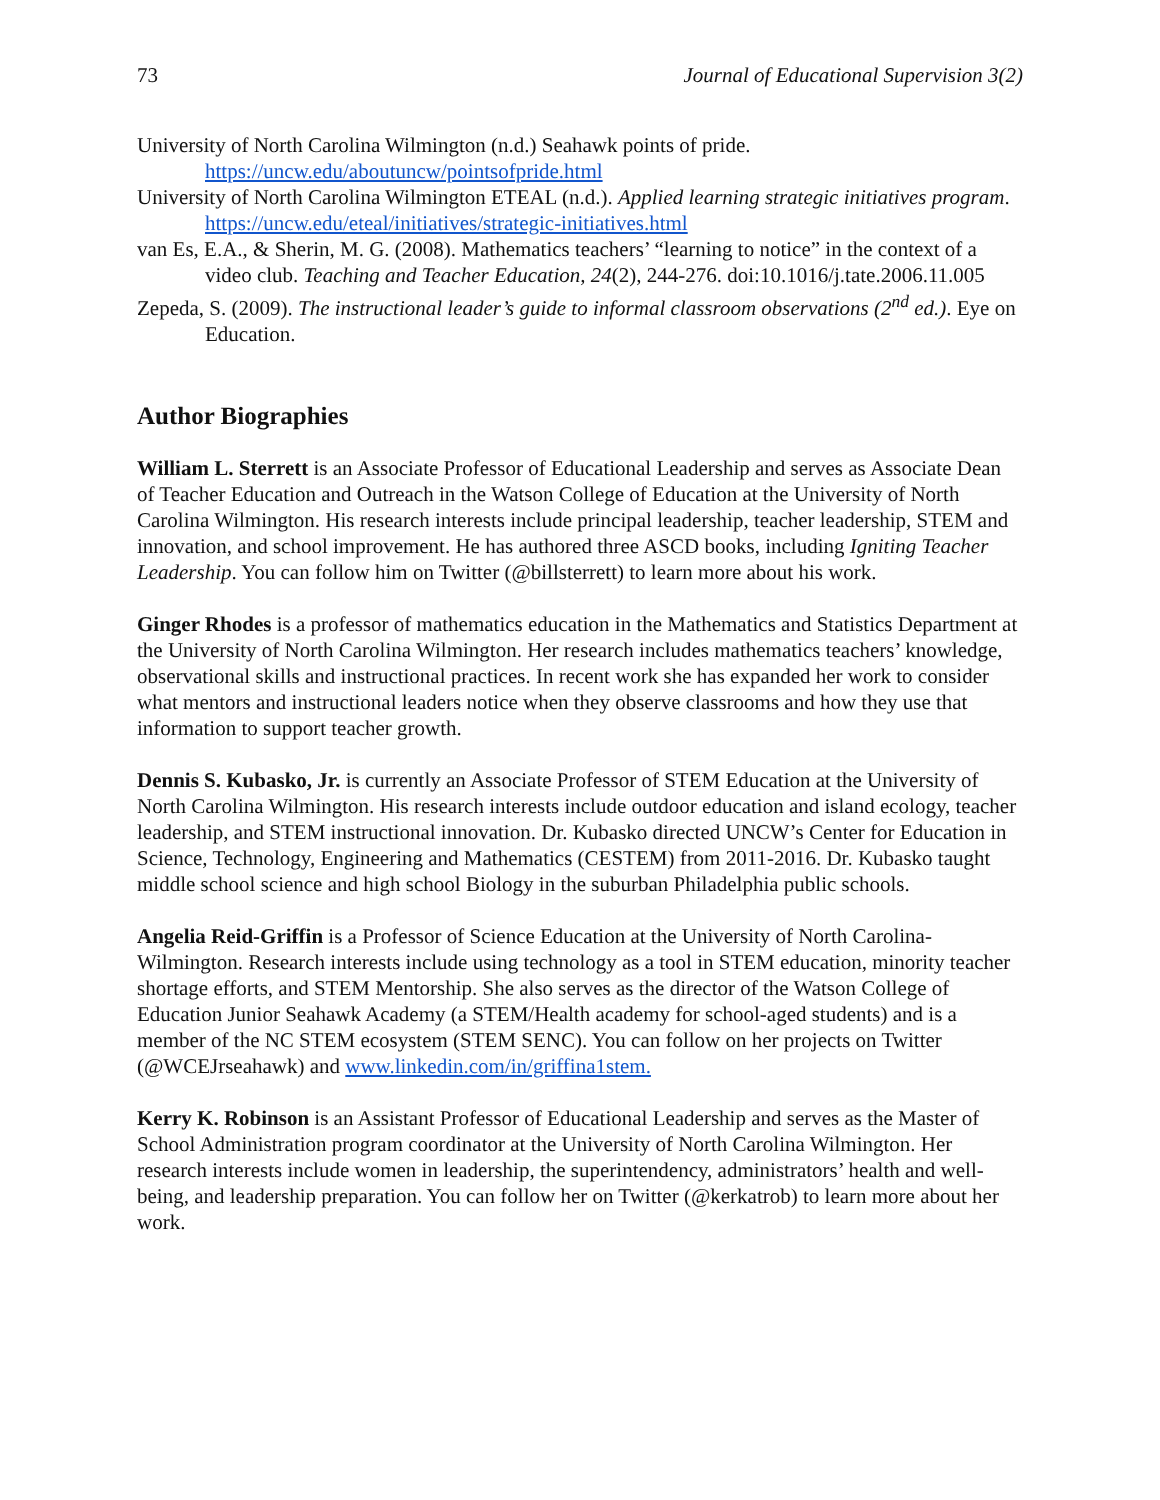73 Journal of Educational Supervision 3(2)
University of North Carolina Wilmington (n.d.) Seahawk points of pride. https://uncw.edu/aboutuncw/pointsofpride.html
University of North Carolina Wilmington ETEAL (n.d.). Applied learning strategic initiatives program. https://uncw.edu/eteal/initiatives/strategic-initiatives.html
van Es, E.A., & Sherin, M. G. (2008). Mathematics teachers’ “learning to notice” in the context of a video club. Teaching and Teacher Education, 24(2), 244-276. doi:10.1016/j.tate.2006.11.005
Zepeda, S. (2009). The instructional leader’s guide to informal classroom observations (2<sup>nd</sup> ed.). Eye on Education.
Author Biographies
William L. Sterrett is an Associate Professor of Educational Leadership and serves as Associate Dean of Teacher Education and Outreach in the Watson College of Education at the University of North Carolina Wilmington. His research interests include principal leadership, teacher leadership, STEM and innovation, and school improvement. He has authored three ASCD books, including Igniting Teacher Leadership. You can follow him on Twitter (@billsterrett) to learn more about his work.
Ginger Rhodes is a professor of mathematics education in the Mathematics and Statistics Department at the University of North Carolina Wilmington. Her research includes mathematics teachers’ knowledge, observational skills and instructional practices. In recent work she has expanded her work to consider what mentors and instructional leaders notice when they observe classrooms and how they use that information to support teacher growth.
Dennis S. Kubasko, Jr. is currently an Associate Professor of STEM Education at the University of North Carolina Wilmington. His research interests include outdoor education and island ecology, teacher leadership, and STEM instructional innovation. Dr. Kubasko directed UNCW’s Center for Education in Science, Technology, Engineering and Mathematics (CESTEM) from 2011-2016. Dr. Kubasko taught middle school science and high school Biology in the suburban Philadelphia public schools.
Angelia Reid-Griffin is a Professor of Science Education at the University of North Carolina-Wilmington. Research interests include using technology as a tool in STEM education, minority teacher shortage efforts, and STEM Mentorship. She also serves as the director of the Watson College of Education Junior Seahawk Academy (a STEM/Health academy for school-aged students) and is a member of the NC STEM ecosystem (STEM SENC). You can follow on her projects on Twitter (@WCEJrseahawk) and www.linkedin.com/in/griffina1stem.
Kerry K. Robinson is an Assistant Professor of Educational Leadership and serves as the Master of School Administration program coordinator at the University of North Carolina Wilmington. Her research interests include women in leadership, the superintendency, administrators’ health and well-being, and leadership preparation. You can follow her on Twitter (@kerkatrob) to learn more about her work.